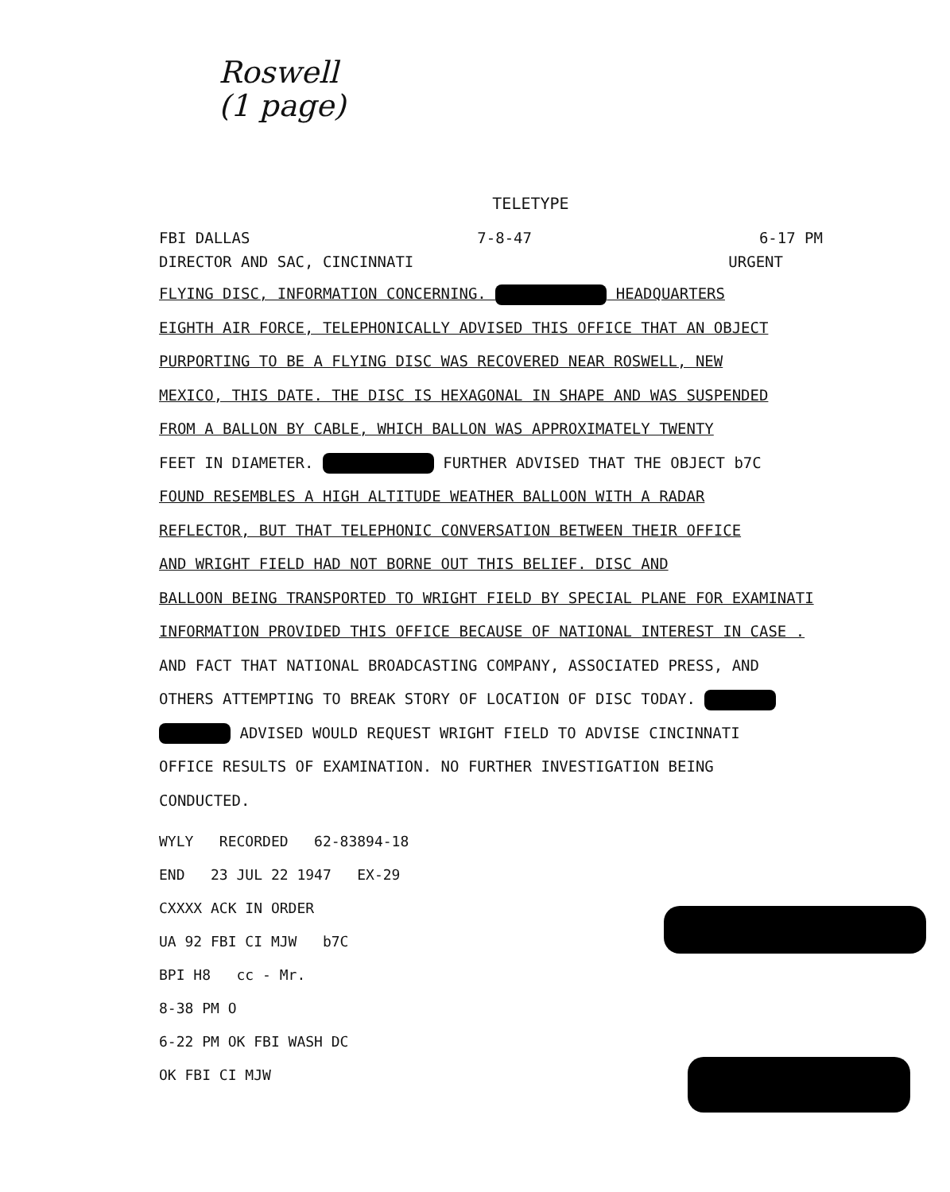Roswell
(1 page)
TELETYPE
FBI DALLAS 7-8-47 6-17 PM
DIRECTOR AND SAC, CINCINNATI URGENT
FLYING DISC, INFORMATION CONCERNING. HEADQUARTERS
EIGHTH AIR FORCE, TELEPHONICALLY ADVISED THIS OFFICE THAT AN OBJECT
PURPORTING TO BE A FLYING DISC WAS RECOVERED NEAR ROSWELL, NEW
MEXICO, THIS DATE. THE DISC IS HEXAGONAL IN SHAPE AND WAS SUSPENDED
FROM A BALLON BY CABLE, WHICH BALLON WAS APPROXIMATELY TWENTY
FEET IN DIAMETER. FURTHER ADVISED THAT THE OBJECT b7C
FOUND RESEMBLES A HIGH ALTITUDE WEATHER BALLOON WITH A RADAR
REFLECTOR, BUT THAT TELEPHONIC CONVERSATION BETWEEN THEIR OFFICE
AND WRIGHT FIELD HAD NOT BORNE OUT THIS BELIEF. DISC AND
BALLOON BEING TRANSPORTED TO WRIGHT FIELD BY SPECIAL PLANE FOR EXAMINATI
INFORMATION PROVIDED THIS OFFICE BECAUSE OF NATIONAL INTEREST IN CASE .
AND FACT THAT NATIONAL BROADCASTING COMPANY, ASSOCIATED PRESS, AND
OTHERS ATTEMPTING TO BREAK STORY OF LOCATION OF DISC TODAY.
ADVISED WOULD REQUEST WRIGHT FIELD TO ADVISE CINCINNATI
OFFICE RESULTS OF EXAMINATION. NO FURTHER INVESTIGATION BEING
CONDUCTED.
WYLY RECORDED 62-83894-18
END 23 JUL 22 1947 EX-29
CXXXX ACK IN ORDER
UA 92 FBI CI MJW b7C
BPI H8 cc - Mr.
8-38 PM O
6-22 PM OK FBI WASH DC
OK FBI CI MJW